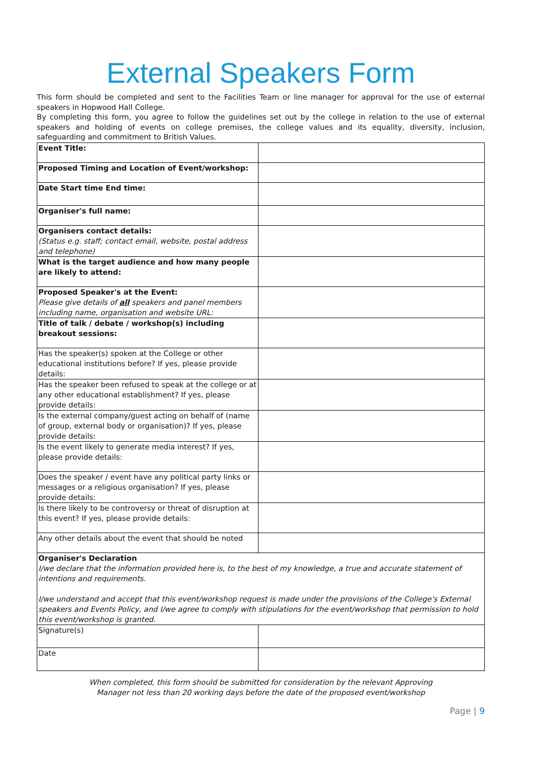External Speakers Form
This form should be completed and sent to the Facilities Team or line manager for approval for the use of external speakers in Hopwood Hall College.
By completing this form, you agree to follow the guidelines set out by the college in relation to the use of external speakers and holding of events on college premises, the college values and its equality, diversity, inclusion, safeguarding and commitment to British Values.
| Event Title: | |
| Proposed Timing and Location of Event/workshop: | |
| Date Start time End time: | |
| Organiser's full name: | |
| Organisers contact details: (Status e.g. staff; contact email, website, postal address and telephone) | |
| What is the target audience and how many people are likely to attend: | |
| Proposed Speaker's at the Event: Please give details of all speakers and panel members including name, organisation and website URL: | |
| Title of talk / debate / workshop(s) including breakout sessions: | |
| Has the speaker(s) spoken at the College or other educational institutions before? If yes, please provide details: | |
| Has the speaker been refused to speak at the college or at any other educational establishment? If yes, please provide details: | |
| Is the external company/guest acting on behalf of (name of group, external body or organisation)? If yes, please provide details: | |
| Is the event likely to generate media interest? If yes, please provide details: | |
| Does the speaker / event have any political party links or messages or a religious organisation? If yes, please provide details: | |
| Is there likely to be controversy or threat of disruption at this event? If yes, please provide details: | |
| Any other details about the event that should be noted | |
| Organiser's Declaration I/we declare that the information provided here is, to the best of my knowledge, a true and accurate statement of intentions and requirements. I/we understand and accept that this event/workshop request is made under the provisions of the College's External speakers and Events Policy, and I/we agree to comply with stipulations for the event/workshop that permission to hold this event/workshop is granted. | |
| Signature(s) | |
| Date | |
When completed, this form should be submitted for consideration by the relevant Approving
Manager not less than 20 working days before the date of the proposed event/workshop
Page | 9